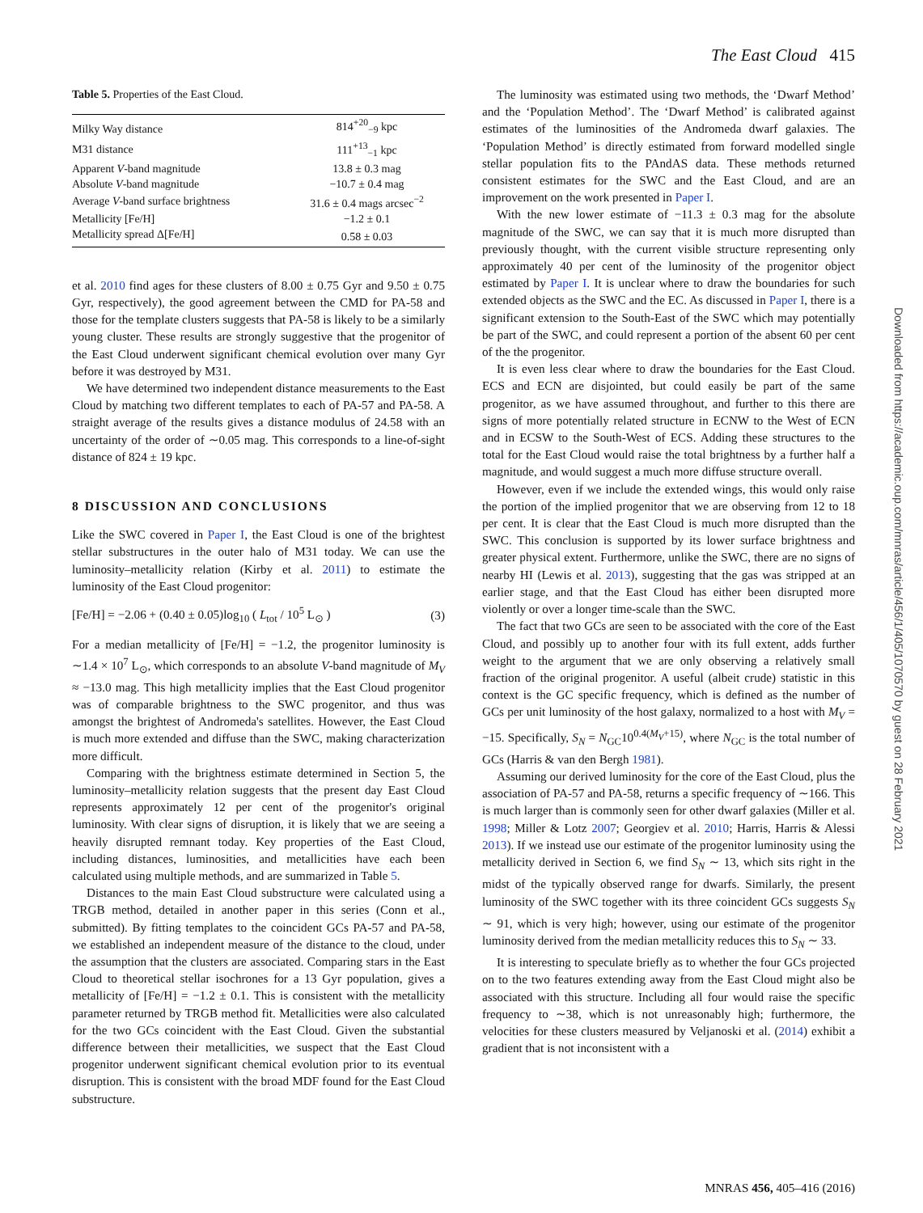The East Cloud 415
Table 5. Properties of the East Cloud.
| Milky Way distance | 814<sup>+20</sup><sub>−9</sub> kpc |
| M31 distance | 111<sup>+13</sup><sub>−1</sub> kpc |
| Apparent V -band magnitude | 13.8 ± 0.3 mag |
| Absolute V -band magnitude | −10.7 ± 0.4 mag |
| Average V -band surface brightness | 31.6 ± 0.4 mags arcsec<sup>−2</sup> |
| Metallicity [Fe/H] | −1.2 ± 0.1 |
| Metallicity spread Δ[Fe/H] | 0.58 ± 0.03 |
et al. 2010 find ages for these clusters of 8.00 ± 0.75 Gyr and 9.50 ± 0.75 Gyr, respectively), the good agreement between the CMD for PA-58 and those for the template clusters suggests that PA-58 is likely to be a similarly young cluster. These results are strongly suggestive that the progenitor of the East Cloud underwent significant chemical evolution over many Gyr before it was destroyed by M31.
We have determined two independent distance measurements to the East Cloud by matching two different templates to each of PA-57 and PA-58. A straight average of the results gives a distance modulus of 24.58 with an uncertainty of the order of ∼0.05 mag. This corresponds to a line-of-sight distance of 824 ± 19 kpc.
8 DISCUSSION AND CONCLUSIONS
Like the SWC covered in Paper I, the East Cloud is one of the brightest stellar substructures in the outer halo of M31 today. We can use the luminosity–metallicity relation (Kirby et al. 2011) to estimate the luminosity of the East Cloud progenitor:
[Fe/H] = −2.06 + (0.40 ± 0.05)log<sub>10</sub> ( L<sub>tot</sub> / 10<sup>5</sup> L<sub>⊙</sub> ) (3)
For a median metallicity of [Fe/H] = −1.2, the progenitor luminosity is ∼1.4 × 10<sup>7</sup> L<sub>⊙</sub>, which corresponds to an absolute V-band magnitude of M<sub>V</sub> ≈ −13.0 mag. This high metallicity implies that the East Cloud progenitor was of comparable brightness to the SWC progenitor, and thus was amongst the brightest of Andromeda's satellites. However, the East Cloud is much more extended and diffuse than the SWC, making characterization more difficult.
Comparing with the brightness estimate determined in Section 5, the luminosity–metallicity relation suggests that the present day East Cloud represents approximately 12 per cent of the progenitor's original luminosity. With clear signs of disruption, it is likely that we are seeing a heavily disrupted remnant today. Key properties of the East Cloud, including distances, luminosities, and metallicities have each been calculated using multiple methods, and are summarized in Table 5.
Distances to the main East Cloud substructure were calculated using a TRGB method, detailed in another paper in this series (Conn et al., submitted). By fitting templates to the coincident GCs PA-57 and PA-58, we established an independent measure of the distance to the cloud, under the assumption that the clusters are associated. Comparing stars in the East Cloud to theoretical stellar isochrones for a 13 Gyr population, gives a metallicity of [Fe/H] = −1.2 ± 0.1. This is consistent with the metallicity parameter returned by TRGB method fit. Metallicities were also calculated for the two GCs coincident with the East Cloud. Given the substantial difference between their metallicities, we suspect that the East Cloud progenitor underwent significant chemical evolution prior to its eventual disruption. This is consistent with the broad MDF found for the East Cloud substructure.
The luminosity was estimated using two methods, the ‘Dwarf Method’ and the ‘Population Method’. The ‘Dwarf Method’ is calibrated against estimates of the luminosities of the Andromeda dwarf galaxies. The ‘Population Method’ is directly estimated from forward modelled single stellar population fits to the PAndAS data. These methods returned consistent estimates for the SWC and the East Cloud, and are an improvement on the work presented in Paper I.
With the new lower estimate of −11.3 ± 0.3 mag for the absolute magnitude of the SWC, we can say that it is much more disrupted than previously thought, with the current visible structure representing only approximately 40 per cent of the luminosity of the progenitor object estimated by Paper I. It is unclear where to draw the boundaries for such extended objects as the SWC and the EC. As discussed in Paper I, there is a significant extension to the South-East of the SWC which may potentially be part of the SWC, and could represent a portion of the absent 60 per cent of the the progenitor.
It is even less clear where to draw the boundaries for the East Cloud. ECS and ECN are disjointed, but could easily be part of the same progenitor, as we have assumed throughout, and further to this there are signs of more potentially related structure in ECNW to the West of ECN and in ECSW to the South-West of ECS. Adding these structures to the total for the East Cloud would raise the total brightness by a further half a magnitude, and would suggest a much more diffuse structure overall.
However, even if we include the extended wings, this would only raise the portion of the implied progenitor that we are observing from 12 to 18 per cent. It is clear that the East Cloud is much more disrupted than the SWC. This conclusion is supported by its lower surface brightness and greater physical extent. Furthermore, unlike the SWC, there are no signs of nearby HI (Lewis et al. 2013), suggesting that the gas was stripped at an earlier stage, and that the East Cloud has either been disrupted more violently or over a longer time-scale than the SWC.
The fact that two GCs are seen to be associated with the core of the East Cloud, and possibly up to another four with its full extent, adds further weight to the argument that we are only observing a relatively small fraction of the original progenitor. A useful (albeit crude) statistic in this context is the GC specific frequency, which is defined as the number of GCs per unit luminosity of the host galaxy, normalized to a host with M<sub>V</sub> = −15. Specifically, S<sub>N</sub> = N<sub>GC</sub>10<sup>0.4(M<sub>V</sub>+15)</sup>, where N<sub>GC</sub> is the total number of GCs (Harris & van den Bergh 1981).
Assuming our derived luminosity for the core of the East Cloud, plus the association of PA-57 and PA-58, returns a specific frequency of ∼166. This is much larger than is commonly seen for other dwarf galaxies (Miller et al. 1998; Miller & Lotz 2007; Georgiev et al. 2010; Harris, Harris & Alessi 2013). If we instead use our estimate of the progenitor luminosity using the metallicity derived in Section 6, we find S<sub>N</sub> ∼ 13, which sits right in the midst of the typically observed range for dwarfs. Similarly, the present luminosity of the SWC together with its three coincident GCs suggests S<sub>N</sub> ∼ 91, which is very high; however, using our estimate of the progenitor luminosity derived from the median metallicity reduces this to S<sub>N</sub> ∼ 33.
It is interesting to speculate briefly as to whether the four GCs projected on to the two features extending away from the East Cloud might also be associated with this structure. Including all four would raise the specific frequency to ∼38, which is not unreasonably high; furthermore, the velocities for these clusters measured by Veljanoski et al. (2014) exhibit a gradient that is not inconsistent with a
Downloaded from https://academic.oup.com/mnras/article/456/1/405/1070570 by guest on 28 February 2021
MNRAS 456, 405–416 (2016)